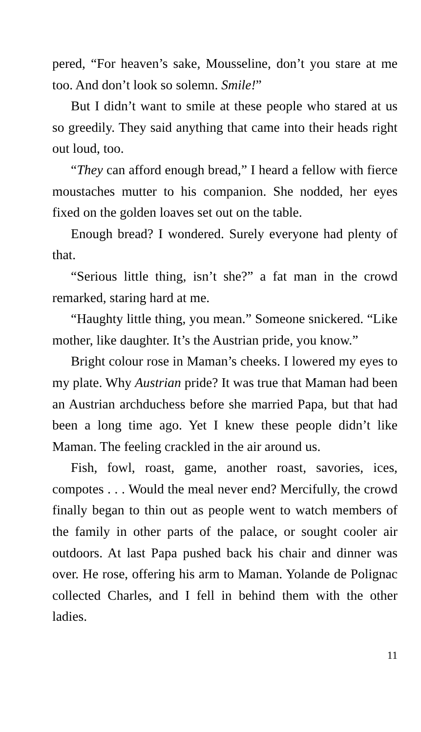pered, “For heaven’s sake, Mousseline, don’t you stare at me too. And don’t look so solemn. Smile!”
But I didn’t want to smile at these people who stared at us so greedily. They said anything that came into their heads right out loud, too.
“They can afford enough bread,” I heard a fellow with fierce moustaches mutter to his companion. She nodded, her eyes fixed on the golden loaves set out on the table.
Enough bread? I wondered. Surely everyone had plenty of that.
“Serious little thing, isn’t she?” a fat man in the crowd remarked, staring hard at me.
“Haughty little thing, you mean.” Someone snickered. “Like mother, like daughter. It’s the Austrian pride, you know.”
Bright colour rose in Maman’s cheeks. I lowered my eyes to my plate. Why Austrian pride? It was true that Maman had been an Austrian archduchess before she married Papa, but that had been a long time ago. Yet I knew these people didn’t like Maman. The feeling crackled in the air around us.
Fish, fowl, roast, game, another roast, savories, ices, compotes . . . Would the meal never end? Mercifully, the crowd finally began to thin out as people went to watch members of the family in other parts of the palace, or sought cooler air outdoors. At last Papa pushed back his chair and dinner was over. He rose, offering his arm to Maman. Yolande de Polignac collected Charles, and I fell in behind them with the other ladies.
11